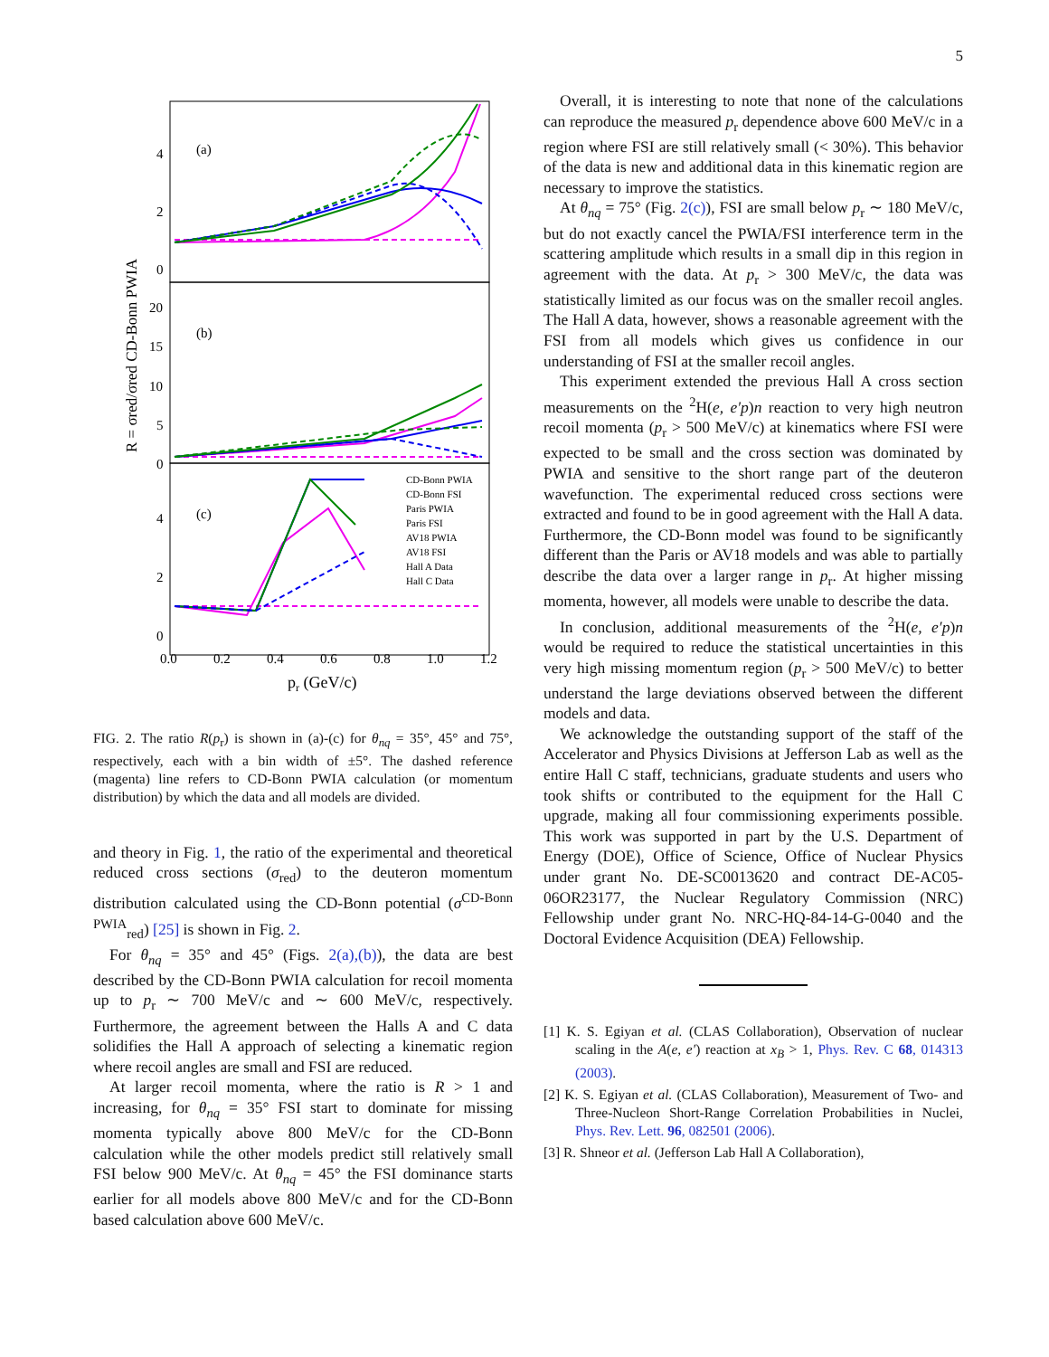5
(a)
(b)
(c)
4
2
0
20
15
10
5
0
4
2
0
0.0
0.2
0.4
0.6
0.8
1.0
1.2
pr (GeV/c)
R = σred/σred CD-Bonn PWIA
CD-Bonn PWIA
CD-Bonn FSI
Paris PWIA
Paris FSI
AV18 PWIA
AV18 FSI
Hall A Data
Hall C Data
FIG. 2. The ratio R(p<sub>r</sub>) is shown in (a)-(c) for θ<sub>nq</sub> = 35°, 45° and 75°, respectively, each with a bin width of ±5°. The dashed reference (magenta) line refers to CD-Bonn PWIA calculation (or momentum distribution) by which the data and all models are divided.
and theory in Fig. 1, the ratio of the experimental and theoretical reduced cross sections (σ<sub>red</sub>) to the deuteron momentum distribution calculated using the CD-Bonn potential (σ<sup>CD-Bonn PWIA</sup><sub>red</sub>) [25] is shown in Fig. 2.
For θ<sub>nq</sub> = 35° and 45° (Figs. 2(a),(b)), the data are best described by the CD-Bonn PWIA calculation for recoil momenta up to p<sub>r</sub> ∼ 700 MeV/c and ∼ 600 MeV/c, respectively. Furthermore, the agreement between the Halls A and C data solidifies the Hall A approach of selecting a kinematic region where recoil angles are small and FSI are reduced.
At larger recoil momenta, where the ratio is R > 1 and increasing, for θ<sub>nq</sub> = 35° FSI start to dominate for missing momenta typically above 800 MeV/c for the CD-Bonn calculation while the other models predict still relatively small FSI below 900 MeV/c. At θ<sub>nq</sub> = 45° the FSI dominance starts earlier for all models above 800 MeV/c and for the CD-Bonn based calculation above 600 MeV/c.
Overall, it is interesting to note that none of the calculations can reproduce the measured p<sub>r</sub> dependence above 600 MeV/c in a region where FSI are still relatively small (< 30%). This behavior of the data is new and additional data in this kinematic region are necessary to improve the statistics.
At θ<sub>nq</sub> = 75° (Fig. 2(c)), FSI are small below p<sub>r</sub> ∼ 180 MeV/c, but do not exactly cancel the PWIA/FSI interference term in the scattering amplitude which results in a small dip in this region in agreement with the data. At p<sub>r</sub> > 300 MeV/c, the data was statistically limited as our focus was on the smaller recoil angles. The Hall A data, however, shows a reasonable agreement with the FSI from all models which gives us confidence in our understanding of FSI at the smaller recoil angles.
This experiment extended the previous Hall A cross section measurements on the <sup>2</sup>H(e, e′p)n reaction to very high neutron recoil momenta (p<sub>r</sub> > 500 MeV/c) at kinematics where FSI were expected to be small and the cross section was dominated by PWIA and sensitive to the short range part of the deuteron wavefunction. The experimental reduced cross sections were extracted and found to be in good agreement with the Hall A data. Furthermore, the CD-Bonn model was found to be significantly different than the Paris or AV18 models and was able to partially describe the data over a larger range in p<sub>r</sub>. At higher missing momenta, however, all models were unable to describe the data.
In conclusion, additional measurements of the <sup>2</sup>H(e, e′p)n would be required to reduce the statistical uncertainties in this very high missing momentum region (p<sub>r</sub> > 500 MeV/c) to better understand the large deviations observed between the different models and data.
We acknowledge the outstanding support of the staff of the Accelerator and Physics Divisions at Jefferson Lab as well as the entire Hall C staff, technicians, graduate students and users who took shifts or contributed to the equipment for the Hall C upgrade, making all four commissioning experiments possible. This work was supported in part by the U.S. Department of Energy (DOE), Office of Science, Office of Nuclear Physics under grant No. DE-SC0013620 and contract DE-AC05-06OR23177, the Nuclear Regulatory Commission (NRC) Fellowship under grant No. NRC-HQ-84-14-G-0040 and the Doctoral Evidence Acquisition (DEA) Fellowship.
[1] K. S. Egiyan et al. (CLAS Collaboration), Observation of nuclear scaling in the A(e, e′) reaction at x<sub>B</sub> > 1, Phys. Rev. C 68, 014313 (2003).
[2] K. S. Egiyan et al. (CLAS Collaboration), Measurement of Two- and Three-Nucleon Short-Range Correlation Probabilities in Nuclei, Phys. Rev. Lett. 96, 082501 (2006).
[3] R. Shneor et al. (Jefferson Lab Hall A Collaboration),